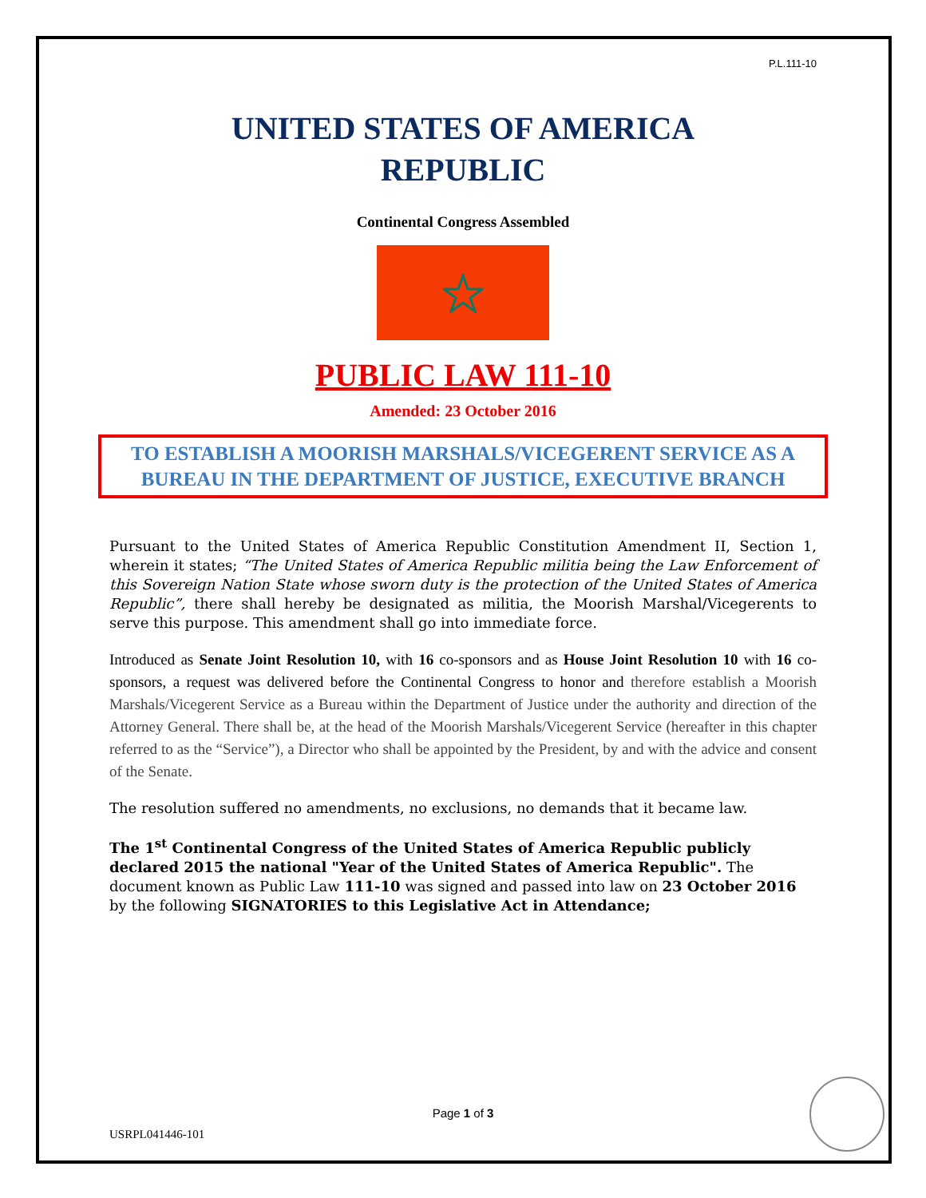P.L.111-10
UNITED STATES OF AMERICA
REPUBLIC
Continental Congress Assembled
PUBLIC LAW 111-10
Amended: 23 October 2016
TO ESTABLISH A MOORISH MARSHALS/VICEGERENT SERVICE AS A BUREAU IN THE DEPARTMENT OF JUSTICE, EXECUTIVE BRANCH
Pursuant to the United States of America Republic Constitution Amendment II, Section 1, wherein it states; “The United States of America Republic militia being the Law Enforcement of this Sovereign Nation State whose sworn duty is the protection of the United States of America Republic”, there shall hereby be designated as militia, the Moorish Marshal/Vicegerents to serve this purpose. This amendment shall go into immediate force.
Introduced as Senate Joint Resolution 10, with 16 co-sponsors and as House Joint Resolution 10 with 16 co-sponsors, a request was delivered before the Continental Congress to honor and therefore establish a Moorish Marshals/Vicegerent Service as a Bureau within the Department of Justice under the authority and direction of the Attorney General. There shall be, at the head of the Moorish Marshals/Vicegerent Service (hereafter in this chapter referred to as the “Service”), a Director who shall be appointed by the President, by and with the advice and consent of the Senate.
The resolution suffered no amendments, no exclusions, no demands that it became law.
The 1<sup>st</sup> Continental Congress of the United States of America Republic publicly declared 2015 the national "Year of the United States of America Republic". The document known as Public Law 111-10 was signed and passed into law on 23 October 2016 by the following SIGNATORIES to this Legislative Act in Attendance;
Page 1 of 3
USRPL041446-101